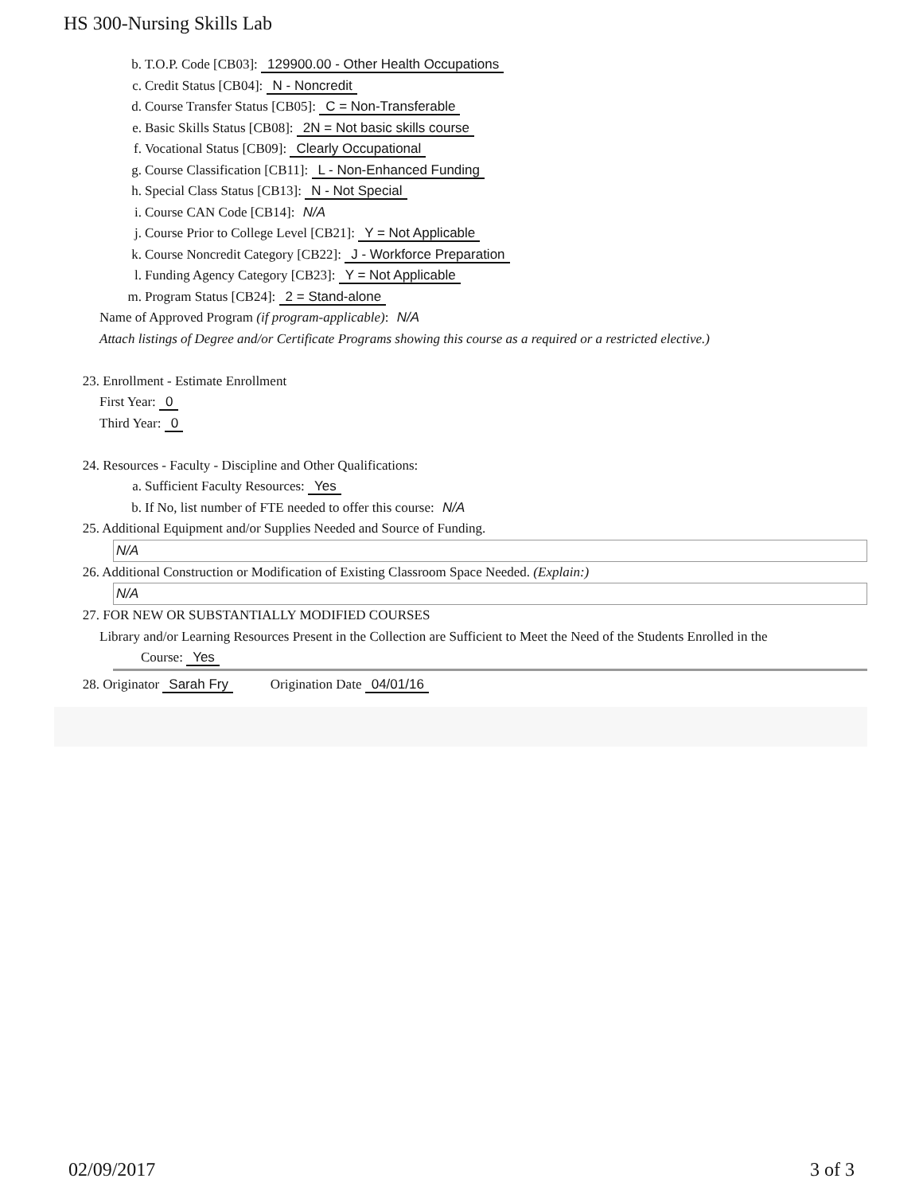HS 300-Nursing Skills Lab
b. T.O.P. Code [CB03]: 129900.00 - Other Health Occupations
c. Credit Status [CB04]: N - Noncredit
d. Course Transfer Status [CB05]: C = Non-Transferable
e. Basic Skills Status [CB08]: 2N = Not basic skills course
f. Vocational Status [CB09]: Clearly Occupational
g. Course Classification [CB11]: L - Non-Enhanced Funding
h. Special Class Status [CB13]: N - Not Special
i. Course CAN Code [CB14]: N/A
j. Course Prior to College Level [CB21]: Y = Not Applicable
k. Course Noncredit Category [CB22]: J - Workforce Preparation
l. Funding Agency Category [CB23]: Y = Not Applicable
m. Program Status [CB24]: 2 = Stand-alone
Name of Approved Program (if program-applicable): N/A
Attach listings of Degree and/or Certificate Programs showing this course as a required or a restricted elective.)
23. Enrollment - Estimate Enrollment
First Year: 0
Third Year: 0
24. Resources - Faculty - Discipline and Other Qualifications:
a. Sufficient Faculty Resources: Yes
b. If No, list number of FTE needed to offer this course: N/A
25. Additional Equipment and/or Supplies Needed and Source of Funding.
N/A
26. Additional Construction or Modification of Existing Classroom Space Needed. (Explain:)
N/A
27. FOR NEW OR SUBSTANTIALLY MODIFIED COURSES
Library and/or Learning Resources Present in the Collection are Sufficient to Meet the Need of the Students Enrolled in the
Course: Yes
28. Originator Sarah Fry Origination Date 04/01/16
02/09/2017 3 of 3